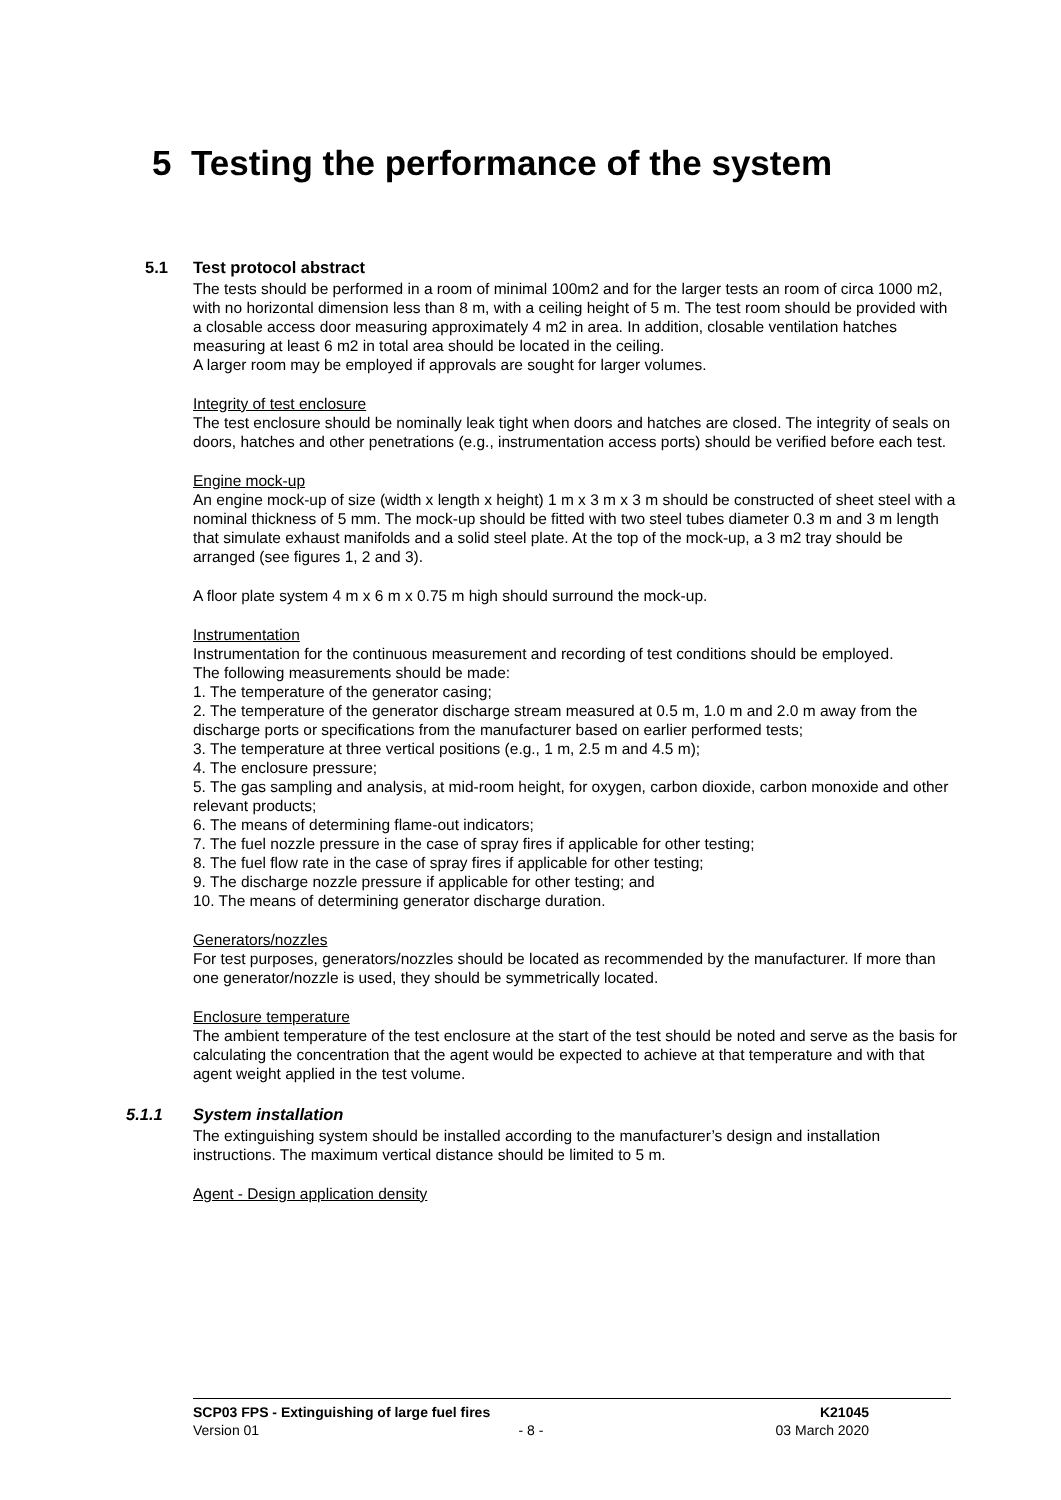5 Testing the performance of the system
5.1 Test protocol abstract
The tests should be performed in a room of minimal 100m2 and for the larger tests an room of circa 1000 m2, with no horizontal dimension less than 8 m, with a ceiling height of 5 m. The test room should be provided with a closable access door measuring approximately 4 m2 in area. In addition, closable ventilation hatches measuring at least 6 m2 in total area should be located in the ceiling.
A larger room may be employed if approvals are sought for larger volumes.
Integrity of test enclosure
The test enclosure should be nominally leak tight when doors and hatches are closed. The integrity of seals on doors, hatches and other penetrations (e.g., instrumentation access ports) should be verified before each test.
Engine mock-up
An engine mock-up of size (width x length x height) 1 m x 3 m x 3 m should be constructed of sheet steel with a nominal thickness of 5 mm. The mock-up should be fitted with two steel tubes diameter 0.3 m and 3 m length that simulate exhaust manifolds and a solid steel plate. At the top of the mock-up, a 3 m2 tray should be arranged (see figures 1, 2 and 3).
A floor plate system 4 m x 6 m x 0.75 m high should surround the mock-up.
Instrumentation
Instrumentation for the continuous measurement and recording of test conditions should be employed.
The following measurements should be made:
1. The temperature of the generator casing;
2. The temperature of the generator discharge stream measured at 0.5 m, 1.0 m and 2.0 m away from the discharge ports or specifications from the manufacturer based on earlier performed tests;
3. The temperature at three vertical positions (e.g., 1 m, 2.5 m and 4.5 m);
4. The enclosure pressure;
5. The gas sampling and analysis, at mid-room height, for oxygen, carbon dioxide, carbon monoxide and other relevant products;
6. The means of determining flame-out indicators;
7. The fuel nozzle pressure in the case of spray fires if applicable for other testing;
8. The fuel flow rate in the case of spray fires if applicable for other testing;
9. The discharge nozzle pressure if applicable for other testing; and
10. The means of determining generator discharge duration.
Generators/nozzles
For test purposes, generators/nozzles should be located as recommended by the manufacturer. If more than one generator/nozzle is used, they should be symmetrically located.
Enclosure temperature
The ambient temperature of the test enclosure at the start of the test should be noted and serve as the basis for calculating the concentration that the agent would be expected to achieve at that temperature and with that agent weight applied in the test volume.
5.1.1 System installation
The extinguishing system should be installed according to the manufacturer’s design and installation instructions. The maximum vertical distance should be limited to 5 m.
Agent - Design application density
SCP03 FPS - Extinguishing of large fuel fires K21045
Version 01 - 8 - 03 March 2020